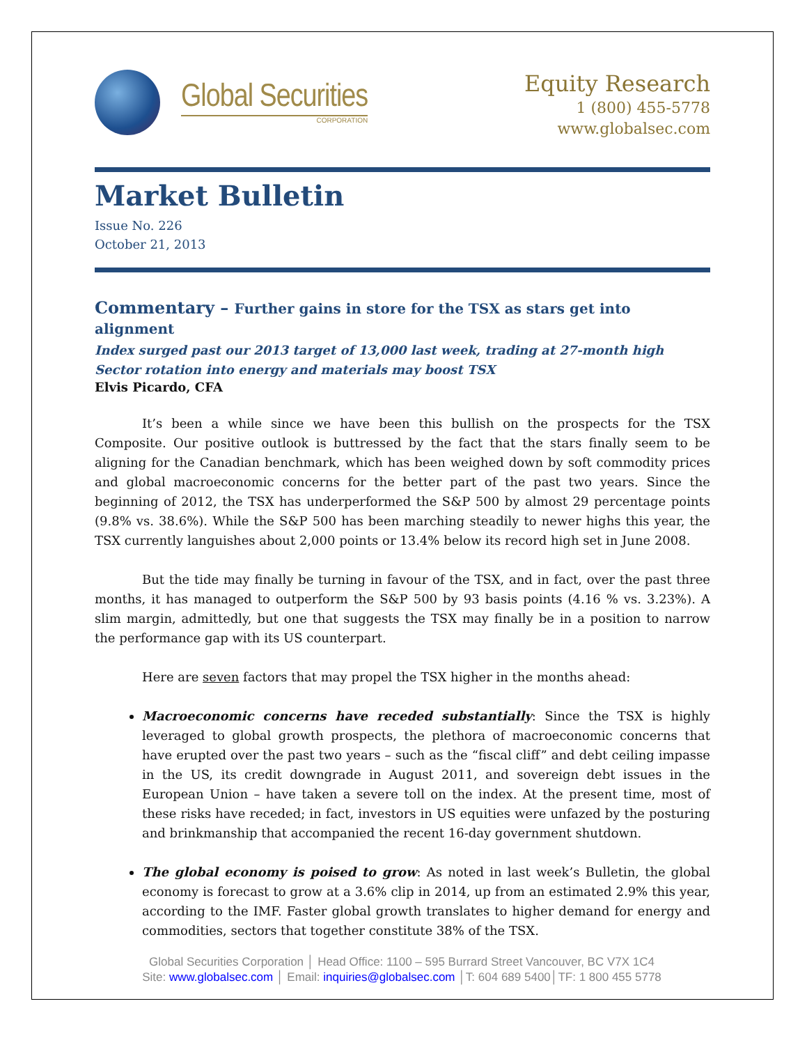Global Securities
CORPORATION
Equity Research
1 (800) 455-5778
www.globalsec.com
Market Bulletin
Issue No. 226
October 21, 2013
Commentary – Further gains in store for the TSX as stars get into alignment
Index surged past our 2013 target of 13,000 last week, trading at 27-month high
Sector rotation into energy and materials may boost TSX
Elvis Picardo, CFA
It’s been a while since we have been this bullish on the prospects for the TSX Composite. Our positive outlook is buttressed by the fact that the stars finally seem to be aligning for the Canadian benchmark, which has been weighed down by soft commodity prices and global macroeconomic concerns for the better part of the past two years. Since the beginning of 2012, the TSX has underperformed the S&P 500 by almost 29 percentage points (9.8% vs. 38.6%). While the S&P 500 has been marching steadily to newer highs this year, the TSX currently languishes about 2,000 points or 13.4% below its record high set in June 2008.
But the tide may finally be turning in favour of the TSX, and in fact, over the past three months, it has managed to outperform the S&P 500 by 93 basis points (4.16 % vs. 3.23%). A slim margin, admittedly, but one that suggests the TSX may finally be in a position to narrow the performance gap with its US counterpart.
Here are seven factors that may propel the TSX higher in the months ahead:
Macroeconomic concerns have receded substantially: Since the TSX is highly leveraged to global growth prospects, the plethora of macroeconomic concerns that have erupted over the past two years – such as the “fiscal cliff” and debt ceiling impasse in the US, its credit downgrade in August 2011, and sovereign debt issues in the European Union – have taken a severe toll on the index. At the present time, most of these risks have receded; in fact, investors in US equities were unfazed by the posturing and brinkmanship that accompanied the recent 16-day government shutdown.
The global economy is poised to grow: As noted in last week’s Bulletin, the global economy is forecast to grow at a 3.6% clip in 2014, up from an estimated 2.9% this year, according to the IMF. Faster global growth translates to higher demand for energy and commodities, sectors that together constitute 38% of the TSX.
Global Securities Corporation │ Head Office: 1100 – 595 Burrard Street Vancouver, BC V7X 1C4
Site: www.globalsec.com │ Email: inquiries@globalsec.com │T: 604 689 5400│TF: 1 800 455 5778